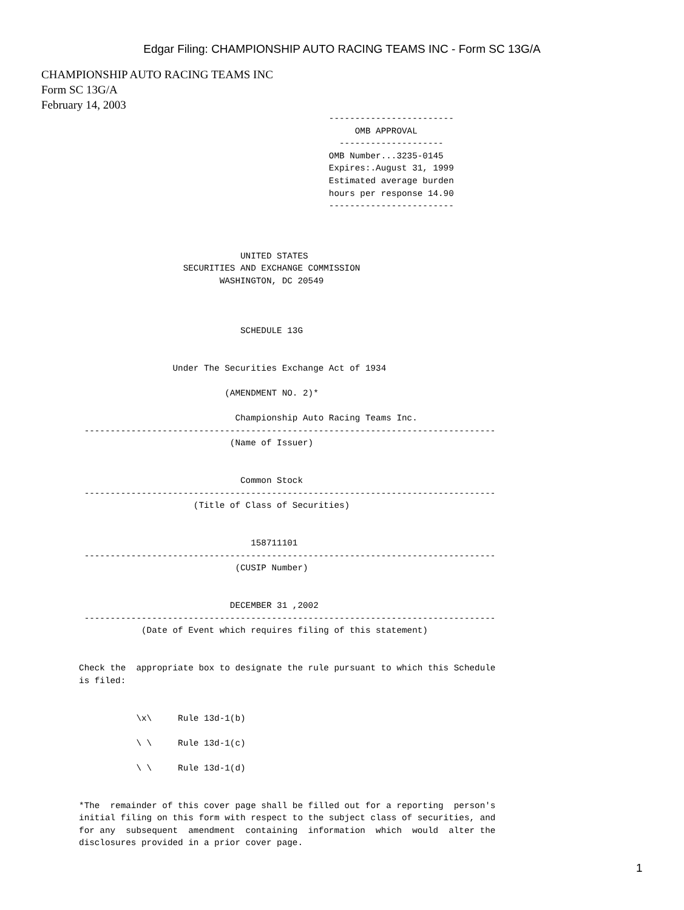Edgar Filing: CHAMPIONSHIP AUTO RACING TEAMS INC - Form SC 13G/A
CHAMPIONSHIP AUTO RACING TEAMS INC
Form SC 13G/A
February 14, 2003
                                                       ------------------------
                                                            OMB APPROVAL
                                                         --------------------
                                                       OMB Number...3235-0145
                                                       Expires:.August 31, 1999
                                                       Estimated average burden
                                                       hours per response 14.90
                                                       ------------------------



                                      UNITED STATES
                           SECURITIES AND EXCHANGE COMMISSION
                                  WASHINGTON, DC 20549



                                      SCHEDULE 13G


                         Under The Securities Exchange Act of 1934

                                   (AMENDMENT NO. 2)*

                                     Championship Auto Racing Teams Inc.
        -------------------------------------------------------------------------------
                                    (Name of Issuer)


                                      Common Stock
        -------------------------------------------------------------------------------
                             (Title of Class of Securities)


                                        158711101
        -------------------------------------------------------------------------------
                                     (CUSIP Number)


                                    DECEMBER 31 ,2002
        -------------------------------------------------------------------------------
                   (Date of Event which requires filing of this statement)


       Check the  appropriate box to designate the rule pursuant to which this Schedule
       is filed:


                  \x\     Rule 13d-1(b)

                  \ \     Rule 13d-1(c)

                  \ \     Rule 13d-1(d)


       *The  remainder of this cover page shall be filled out for a reporting  person's
       initial filing on this form with respect to the subject class of securities, and
       for any  subsequent  amendment  containing  information  which  would  alter the
       disclosures provided in a prior cover page.
1